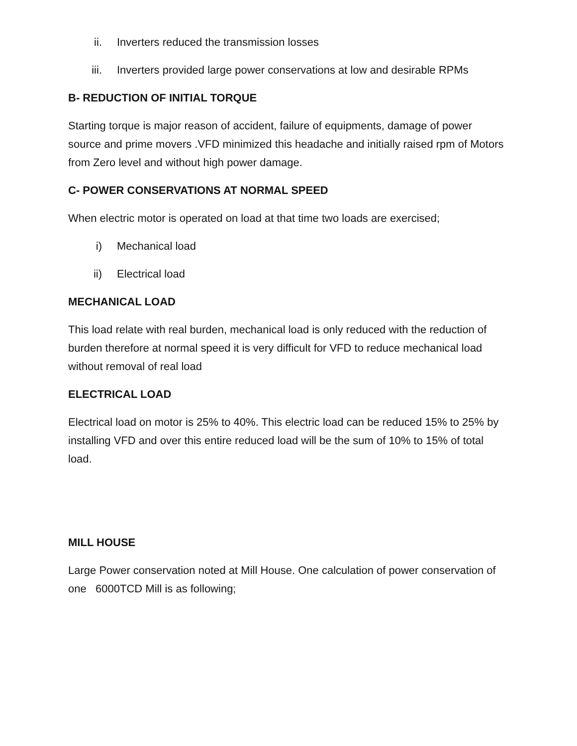ii. Inverters reduced the transmission losses
iii. Inverters provided large power conservations at low and desirable RPMs
B- REDUCTION OF INITIAL TORQUE
Starting torque is major reason of accident, failure of equipments, damage of power source and prime movers .VFD minimized this headache and initially raised rpm of Motors from Zero level and without high power damage.
C- POWER CONSERVATIONS AT NORMAL SPEED
When electric motor is operated on load at that time two loads are exercised;
i) Mechanical load
ii) Electrical load
MECHANICAL LOAD
This load relate with real burden, mechanical load is only reduced with the reduction of burden therefore at normal speed it is very difficult for VFD to reduce mechanical load without removal of real load
ELECTRICAL LOAD
Electrical load on motor is 25% to 40%. This electric load can be reduced 15% to 25% by installing VFD and over this entire reduced load will be the sum of 10% to 15% of total load.
MILL HOUSE
Large Power conservation noted at Mill House. One calculation of power conservation of one 6000TCD Mill is as following;